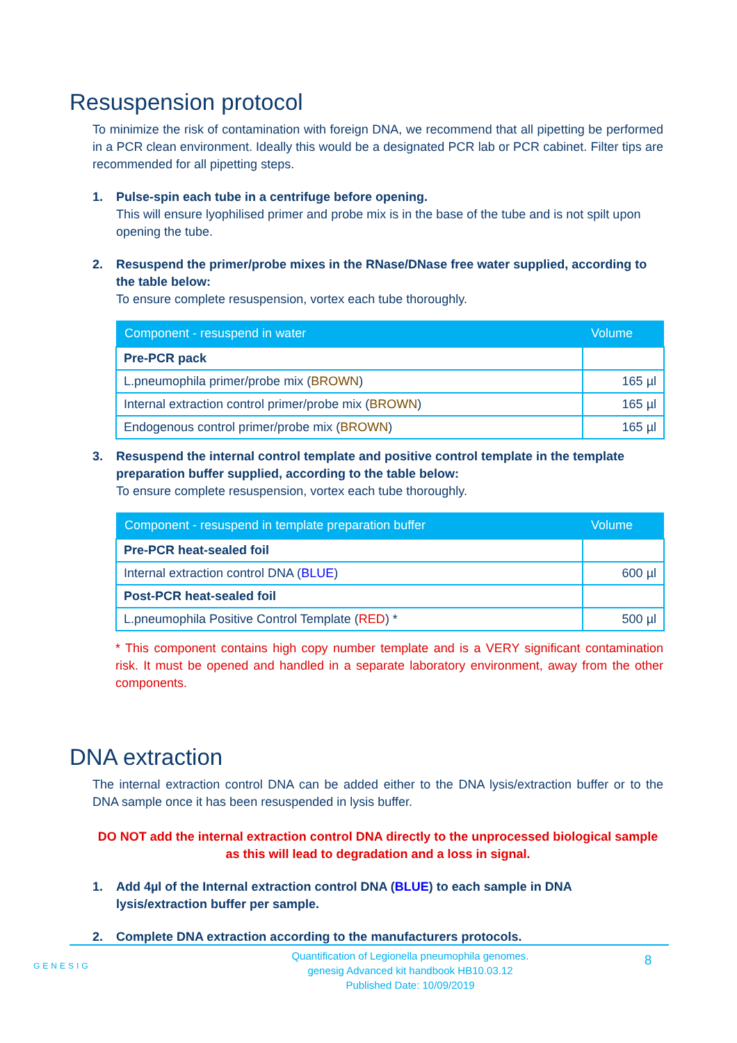Resuspension protocol
To minimize the risk of contamination with foreign DNA, we recommend that all pipetting be performed in a PCR clean environment. Ideally this would be a designated PCR lab or PCR cabinet. Filter tips are recommended for all pipetting steps.
1. Pulse-spin each tube in a centrifuge before opening.
This will ensure lyophilised primer and probe mix is in the base of the tube and is not spilt upon opening the tube.
2. Resuspend the primer/probe mixes in the RNase/DNase free water supplied, according to the table below:
To ensure complete resuspension, vortex each tube thoroughly.
| Component - resuspend in water | Volume |
| --- | --- |
| Pre-PCR pack | |
| L.pneumophila primer/probe mix ( BROWN ) | 165 µl |
| Internal extraction control primer/probe mix ( BROWN ) | 165 µl |
| Endogenous control primer/probe mix ( BROWN ) | 165 µl |
3. Resuspend the internal control template and positive control template in the template preparation buffer supplied, according to the table below:
To ensure complete resuspension, vortex each tube thoroughly.
| Component - resuspend in template preparation buffer | Volume |
| --- | --- |
| Pre-PCR heat-sealed foil | |
| Internal extraction control DNA ( BLUE ) | 600 µl |
| Post-PCR heat-sealed foil | |
| L.pneumophila Positive Control Template ( RED ) * | 500 µl |
* This component contains high copy number template and is a VERY significant contamination risk. It must be opened and handled in a separate laboratory environment, away from the other components.
DNA extraction
The internal extraction control DNA can be added either to the DNA lysis/extraction buffer or to the DNA sample once it has been resuspended in lysis buffer.
DO NOT add the internal extraction control DNA directly to the unprocessed biological sample as this will lead to degradation and a loss in signal.
1. Add 4µl of the Internal extraction control DNA (BLUE) to each sample in DNA lysis/extraction buffer per sample.
2. Complete DNA extraction according to the manufacturers protocols.
GENESIG
Quantification of Legionella pneumophila genomes.
genesig Advanced kit handbook HB10.03.12
Published Date: 10/09/2019
8